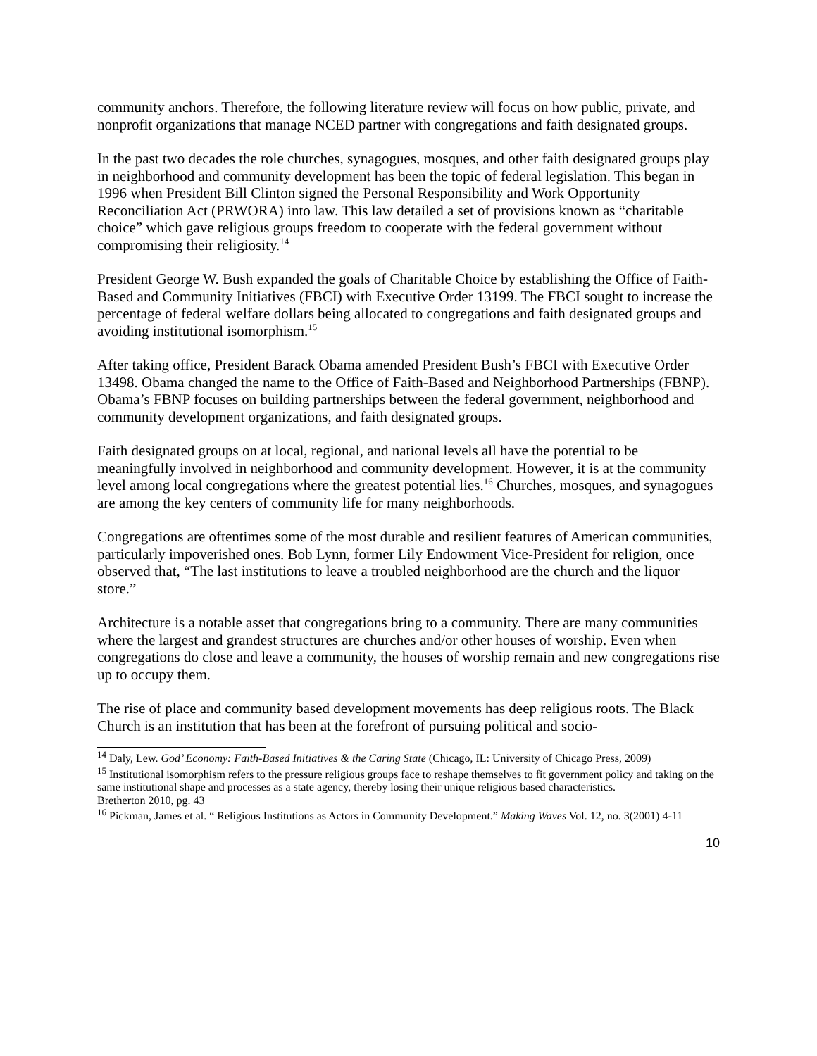community anchors. Therefore, the following literature review will focus on how public, private, and nonprofit organizations that manage NCED partner with congregations and faith designated groups.
In the past two decades the role churches, synagogues, mosques, and other faith designated groups play in neighborhood and community development has been the topic of federal legislation. This began in 1996 when President Bill Clinton signed the Personal Responsibility and Work Opportunity Reconciliation Act (PRWORA) into law. This law detailed a set of provisions known as “charitable choice” which gave religious groups freedom to cooperate with the federal government without compromising their religiosity.<sup>14</sup>
President George W. Bush expanded the goals of Charitable Choice by establishing the Office of Faith-Based and Community Initiatives (FBCI) with Executive Order 13199. The FBCI sought to increase the percentage of federal welfare dollars being allocated to congregations and faith designated groups and avoiding institutional isomorphism.<sup>15</sup>
After taking office, President Barack Obama amended President Bush’s FBCI with Executive Order 13498. Obama changed the name to the Office of Faith-Based and Neighborhood Partnerships (FBNP). Obama’s FBNP focuses on building partnerships between the federal government, neighborhood and community development organizations, and faith designated groups.
Faith designated groups on at local, regional, and national levels all have the potential to be meaningfully involved in neighborhood and community development. However, it is at the community level among local congregations where the greatest potential lies.<sup>16</sup> Churches, mosques, and synagogues are among the key centers of community life for many neighborhoods.
Congregations are oftentimes some of the most durable and resilient features of American communities, particularly impoverished ones. Bob Lynn, former Lily Endowment Vice-President for religion, once observed that, “The last institutions to leave a troubled neighborhood are the church and the liquor store.”
Architecture is a notable asset that congregations bring to a community. There are many communities where the largest and grandest structures are churches and/or other houses of worship. Even when congregations do close and leave a community, the houses of worship remain and new congregations rise up to occupy them.
The rise of place and community based development movements has deep religious roots. The Black Church is an institution that has been at the forefront of pursuing political and socio-
<sup>14</sup> Daly, Lew. God’ Economy: Faith-Based Initiatives & the Caring State (Chicago, IL: University of Chicago Press, 2009)
<sup>15</sup> Institutional isomorphism refers to the pressure religious groups face to reshape themselves to fit government policy and taking on the same institutional shape and processes as a state agency, thereby losing their unique religious based characteristics.
Bretherton 2010, pg. 43
<sup>16</sup> Pickman, James et al. “ Religious Institutions as Actors in Community Development.” Making Waves Vol. 12, no. 3(2001) 4-11
10